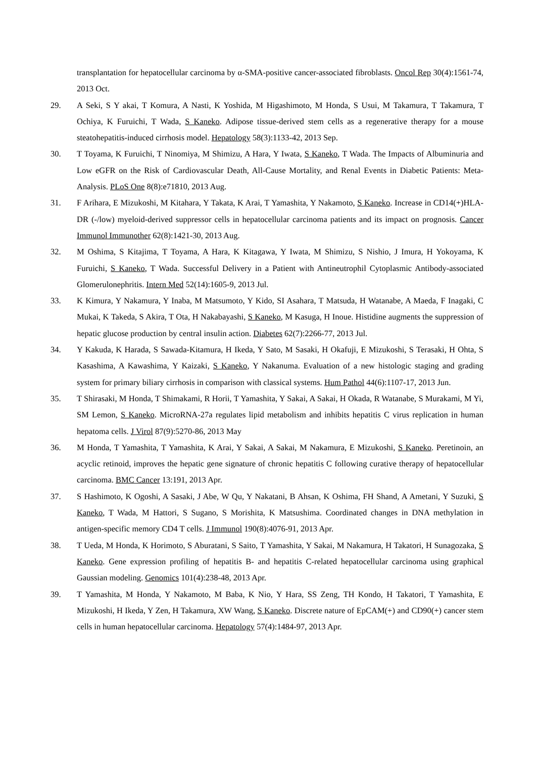transplantation for hepatocellular carcinoma by α-SMA-positive cancer-associated fibroblasts. Oncol Rep 30(4):1561-74, 2013 Oct.
29. A Seki, S Y akai, T Komura, A Nasti, K Yoshida, M Higashimoto, M Honda, S Usui, M Takamura, T Takamura, T Ochiya, K Furuichi, T Wada, S Kaneko. Adipose tissue-derived stem cells as a regenerative therapy for a mouse steatohepatitis-induced cirrhosis model. Hepatology 58(3):1133-42, 2013 Sep.
30. T Toyama, K Furuichi, T Ninomiya, M Shimizu, A Hara, Y Iwata, S Kaneko, T Wada. The Impacts of Albuminuria and Low eGFR on the Risk of Cardiovascular Death, All-Cause Mortality, and Renal Events in Diabetic Patients: Meta-Analysis. PLoS One 8(8):e71810, 2013 Aug.
31. F Arihara, E Mizukoshi, M Kitahara, Y Takata, K Arai, T Yamashita, Y Nakamoto, S Kaneko. Increase in CD14(+)HLA-DR (-/low) myeloid-derived suppressor cells in hepatocellular carcinoma patients and its impact on prognosis. Cancer Immunol Immunother 62(8):1421-30, 2013 Aug.
32. M Oshima, S Kitajima, T Toyama, A Hara, K Kitagawa, Y Iwata, M Shimizu, S Nishio, J Imura, H Yokoyama, K Furuichi, S Kaneko, T Wada. Successful Delivery in a Patient with Antineutrophil Cytoplasmic Antibody-associated Glomerulonephritis. Intern Med 52(14):1605-9, 2013 Jul.
33. K Kimura, Y Nakamura, Y Inaba, M Matsumoto, Y Kido, SI Asahara, T Matsuda, H Watanabe, A Maeda, F Inagaki, C Mukai, K Takeda, S Akira, T Ota, H Nakabayashi, S Kaneko, M Kasuga, H Inoue. Histidine augments the suppression of hepatic glucose production by central insulin action. Diabetes 62(7):2266-77, 2013 Jul.
34. Y Kakuda, K Harada, S Sawada-Kitamura, H Ikeda, Y Sato, M Sasaki, H Okafuji, E Mizukoshi, S Terasaki, H Ohta, S Kasashima, A Kawashima, Y Kaizaki, S Kaneko, Y Nakanuma. Evaluation of a new histologic staging and grading system for primary biliary cirrhosis in comparison with classical systems. Hum Pathol 44(6):1107-17, 2013 Jun.
35. T Shirasaki, M Honda, T Shimakami, R Horii, T Yamashita, Y Sakai, A Sakai, H Okada, R Watanabe, S Murakami, M Yi, SM Lemon, S Kaneko. MicroRNA-27a regulates lipid metabolism and inhibits hepatitis C virus replication in human hepatoma cells. J Virol 87(9):5270-86, 2013 May
36. M Honda, T Yamashita, T Yamashita, K Arai, Y Sakai, A Sakai, M Nakamura, E Mizukoshi, S Kaneko. Peretinoin, an acyclic retinoid, improves the hepatic gene signature of chronic hepatitis C following curative therapy of hepatocellular carcinoma. BMC Cancer 13:191, 2013 Apr.
37. S Hashimoto, K Ogoshi, A Sasaki, J Abe, W Qu, Y Nakatani, B Ahsan, K Oshima, FH Shand, A Ametani, Y Suzuki, S Kaneko, T Wada, M Hattori, S Sugano, S Morishita, K Matsushima. Coordinated changes in DNA methylation in antigen-specific memory CD4 T cells. J Immunol 190(8):4076-91, 2013 Apr.
38. T Ueda, M Honda, K Horimoto, S Aburatani, S Saito, T Yamashita, Y Sakai, M Nakamura, H Takatori, H Sunagozaka, S Kaneko. Gene expression profiling of hepatitis B- and hepatitis C-related hepatocellular carcinoma using graphical Gaussian modeling. Genomics 101(4):238-48, 2013 Apr.
39. T Yamashita, M Honda, Y Nakamoto, M Baba, K Nio, Y Hara, SS Zeng, TH Kondo, H Takatori, T Yamashita, E Mizukoshi, H Ikeda, Y Zen, H Takamura, XW Wang, S Kaneko. Discrete nature of EpCAM(+) and CD90(+) cancer stem cells in human hepatocellular carcinoma. Hepatology 57(4):1484-97, 2013 Apr.